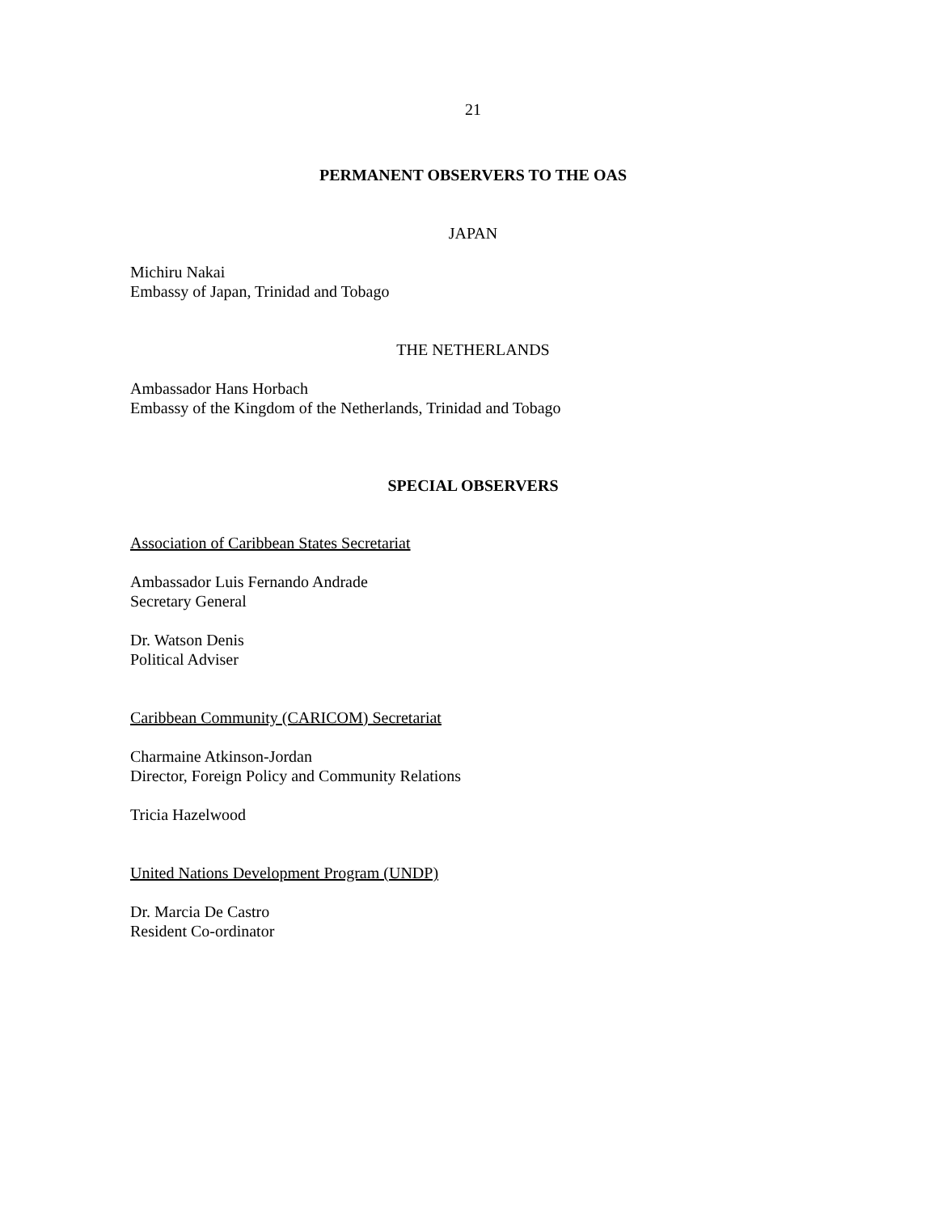21
PERMANENT OBSERVERS TO THE OAS
JAPAN
Michiru Nakai
Embassy of Japan, Trinidad and Tobago
THE NETHERLANDS
Ambassador Hans Horbach
Embassy of the Kingdom of the Netherlands, Trinidad and Tobago
SPECIAL OBSERVERS
Association of Caribbean States Secretariat
Ambassador Luis Fernando Andrade
Secretary General
Dr. Watson Denis
Political Adviser
Caribbean Community (CARICOM) Secretariat
Charmaine Atkinson-Jordan
Director, Foreign Policy and Community Relations
Tricia Hazelwood
United Nations Development Program (UNDP)
Dr. Marcia De Castro
Resident Co-ordinator